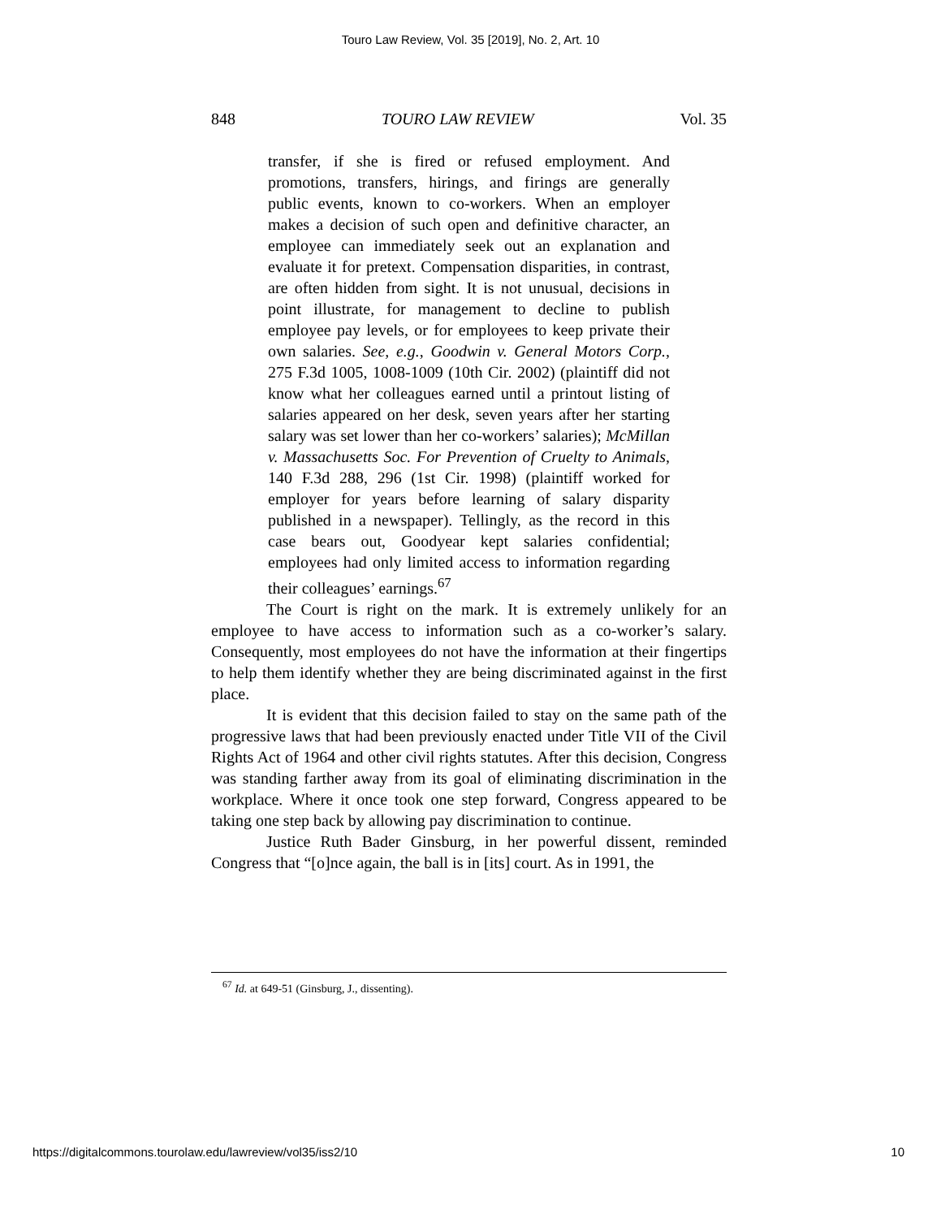Touro Law Review, Vol. 35 [2019], No. 2, Art. 10
848 TOURO LAW REVIEW Vol. 35
transfer, if she is fired or refused employment. And promotions, transfers, hirings, and firings are generally public events, known to co-workers. When an employer makes a decision of such open and definitive character, an employee can immediately seek out an explanation and evaluate it for pretext. Compensation disparities, in contrast, are often hidden from sight. It is not unusual, decisions in point illustrate, for management to decline to publish employee pay levels, or for employees to keep private their own salaries. See, e.g., Goodwin v. General Motors Corp., 275 F.3d 1005, 1008-1009 (10th Cir. 2002) (plaintiff did not know what her colleagues earned until a printout listing of salaries appeared on her desk, seven years after her starting salary was set lower than her co-workers’ salaries); McMillan v. Massachusetts Soc. For Prevention of Cruelty to Animals, 140 F.3d 288, 296 (1st Cir. 1998) (plaintiff worked for employer for years before learning of salary disparity published in a newspaper). Tellingly, as the record in this case bears out, Goodyear kept salaries confidential; employees had only limited access to information regarding their colleagues’ earnings.<sup>67</sup>
The Court is right on the mark. It is extremely unlikely for an employee to have access to information such as a co-worker’s salary. Consequently, most employees do not have the information at their fingertips to help them identify whether they are being discriminated against in the first place.
It is evident that this decision failed to stay on the same path of the progressive laws that had been previously enacted under Title VII of the Civil Rights Act of 1964 and other civil rights statutes. After this decision, Congress was standing farther away from its goal of eliminating discrimination in the workplace. Where it once took one step forward, Congress appeared to be taking one step back by allowing pay discrimination to continue.
Justice Ruth Bader Ginsburg, in her powerful dissent, reminded Congress that “[o]nce again, the ball is in [its] court. As in 1991, the
<sup>67</sup> Id. at 649-51 (Ginsburg, J., dissenting).
https://digitalcommons.tourolaw.edu/lawreview/vol35/iss2/10 10